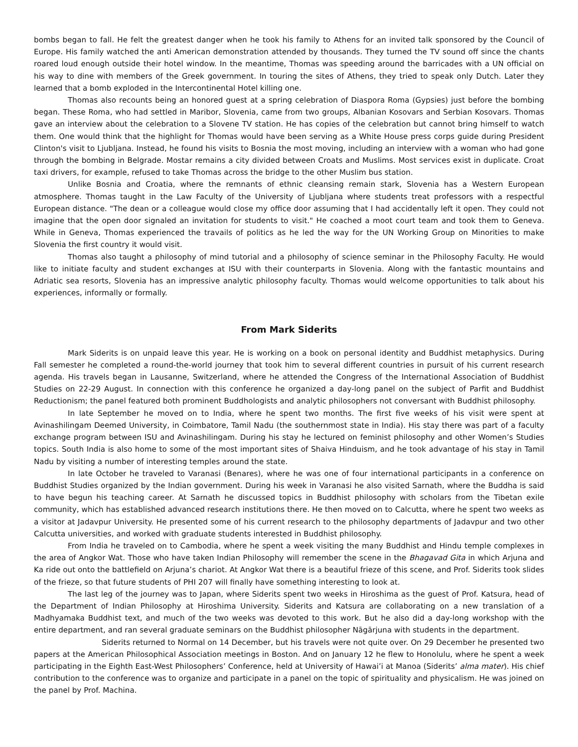bombs began to fall. He felt the greatest danger when he took his family to Athens for an invited talk sponsored by the Council of Europe. His family watched the anti American demonstration attended by thousands. They turned the TV sound off since the chants roared loud enough outside their hotel window. In the meantime, Thomas was speeding around the barricades with a UN official on his way to dine with members of the Greek government. In touring the sites of Athens, they tried to speak only Dutch. Later they learned that a bomb exploded in the Intercontinental Hotel killing one.
Thomas also recounts being an honored guest at a spring celebration of Diaspora Roma (Gypsies) just before the bombing began. These Roma, who had settled in Maribor, Slovenia, came from two groups, Albanian Kosovars and Serbian Kosovars. Thomas gave an interview about the celebration to a Slovene TV station. He has copies of the celebration but cannot bring himself to watch them. One would think that the highlight for Thomas would have been serving as a White House press corps guide during President Clinton's visit to Ljubljana. Instead, he found his visits to Bosnia the most moving, including an interview with a woman who had gone through the bombing in Belgrade. Mostar remains a city divided between Croats and Muslims. Most services exist in duplicate. Croat taxi drivers, for example, refused to take Thomas across the bridge to the other Muslim bus station.
Unlike Bosnia and Croatia, where the remnants of ethnic cleansing remain stark, Slovenia has a Western European atmosphere. Thomas taught in the Law Faculty of the University of Ljubljana where students treat professors with a respectful European distance. "The dean or a colleague would close my office door assuming that I had accidentally left it open. They could not imagine that the open door signaled an invitation for students to visit." He coached a moot court team and took them to Geneva. While in Geneva, Thomas experienced the travails of politics as he led the way for the UN Working Group on Minorities to make Slovenia the first country it would visit.
Thomas also taught a philosophy of mind tutorial and a philosophy of science seminar in the Philosophy Faculty. He would like to initiate faculty and student exchanges at ISU with their counterparts in Slovenia. Along with the fantastic mountains and Adriatic sea resorts, Slovenia has an impressive analytic philosophy faculty. Thomas would welcome opportunities to talk about his experiences, informally or formally.
From Mark Siderits
Mark Siderits is on unpaid leave this year. He is working on a book on personal identity and Buddhist metaphysics. During Fall semester he completed a round-the-world journey that took him to several different countries in pursuit of his current research agenda. His travels began in Lausanne, Switzerland, where he attended the Congress of the International Association of Buddhist Studies on 22-29 August. In connection with this conference he organized a day-long panel on the subject of Parfit and Buddhist Reductionism; the panel featured both prominent Buddhologists and analytic philosophers not conversant with Buddhist philosophy.
In late September he moved on to India, where he spent two months. The first five weeks of his visit were spent at Avinashilingam Deemed University, in Coimbatore, Tamil Nadu (the southernmost state in India). His stay there was part of a faculty exchange program between ISU and Avinashilingam. During his stay he lectured on feminist philosophy and other Women’s Studies topics. South India is also home to some of the most important sites of Shaiva Hinduism, and he took advantage of his stay in Tamil Nadu by visiting a number of interesting temples around the state.
In late October he traveled to Varanasi (Benares), where he was one of four international participants in a conference on Buddhist Studies organized by the Indian government. During his week in Varanasi he also visited Sarnath, where the Buddha is said to have begun his teaching career. At Sarnath he discussed topics in Buddhist philosophy with scholars from the Tibetan exile community, which has established advanced research institutions there. He then moved on to Calcutta, where he spent two weeks as a visitor at Jadavpur University. He presented some of his current research to the philosophy departments of Jadavpur and two other Calcutta universities, and worked with graduate students interested in Buddhist philosophy.
From India he traveled on to Cambodia, where he spent a week visiting the many Buddhist and Hindu temple complexes in the area of Angkor Wat. Those who have taken Indian Philosophy will remember the scene in the Bhagavad Gita in which Arjuna and Ka ride out onto the battlefield on Arjuna’s chariot. At Angkor Wat there is a beautiful frieze of this scene, and Prof. Siderits took slides of the frieze, so that future students of PHI 207 will finally have something interesting to look at.
The last leg of the journey was to Japan, where Siderits spent two weeks in Hiroshima as the guest of Prof. Katsura, head of the Department of Indian Philosophy at Hiroshima University. Siderits and Katsura are collaborating on a new translation of a Madhyamaka Buddhist text, and much of the two weeks was devoted to this work. But he also did a day-long workshop with the entire department, and ran several graduate seminars on the Buddhist philosopher Nāgārjuna with students in the department.
Siderits returned to Normal on 14 December, but his travels were not quite over. On 29 December he presented two papers at the American Philosophical Association meetings in Boston. And on January 12 he flew to Honolulu, where he spent a week participating in the Eighth East-West Philosophers’ Conference, held at University of Hawai’i at Manoa (Siderits’ alma mater). His chief contribution to the conference was to organize and participate in a panel on the topic of spirituality and physicalism. He was joined on the panel by Prof. Machina.